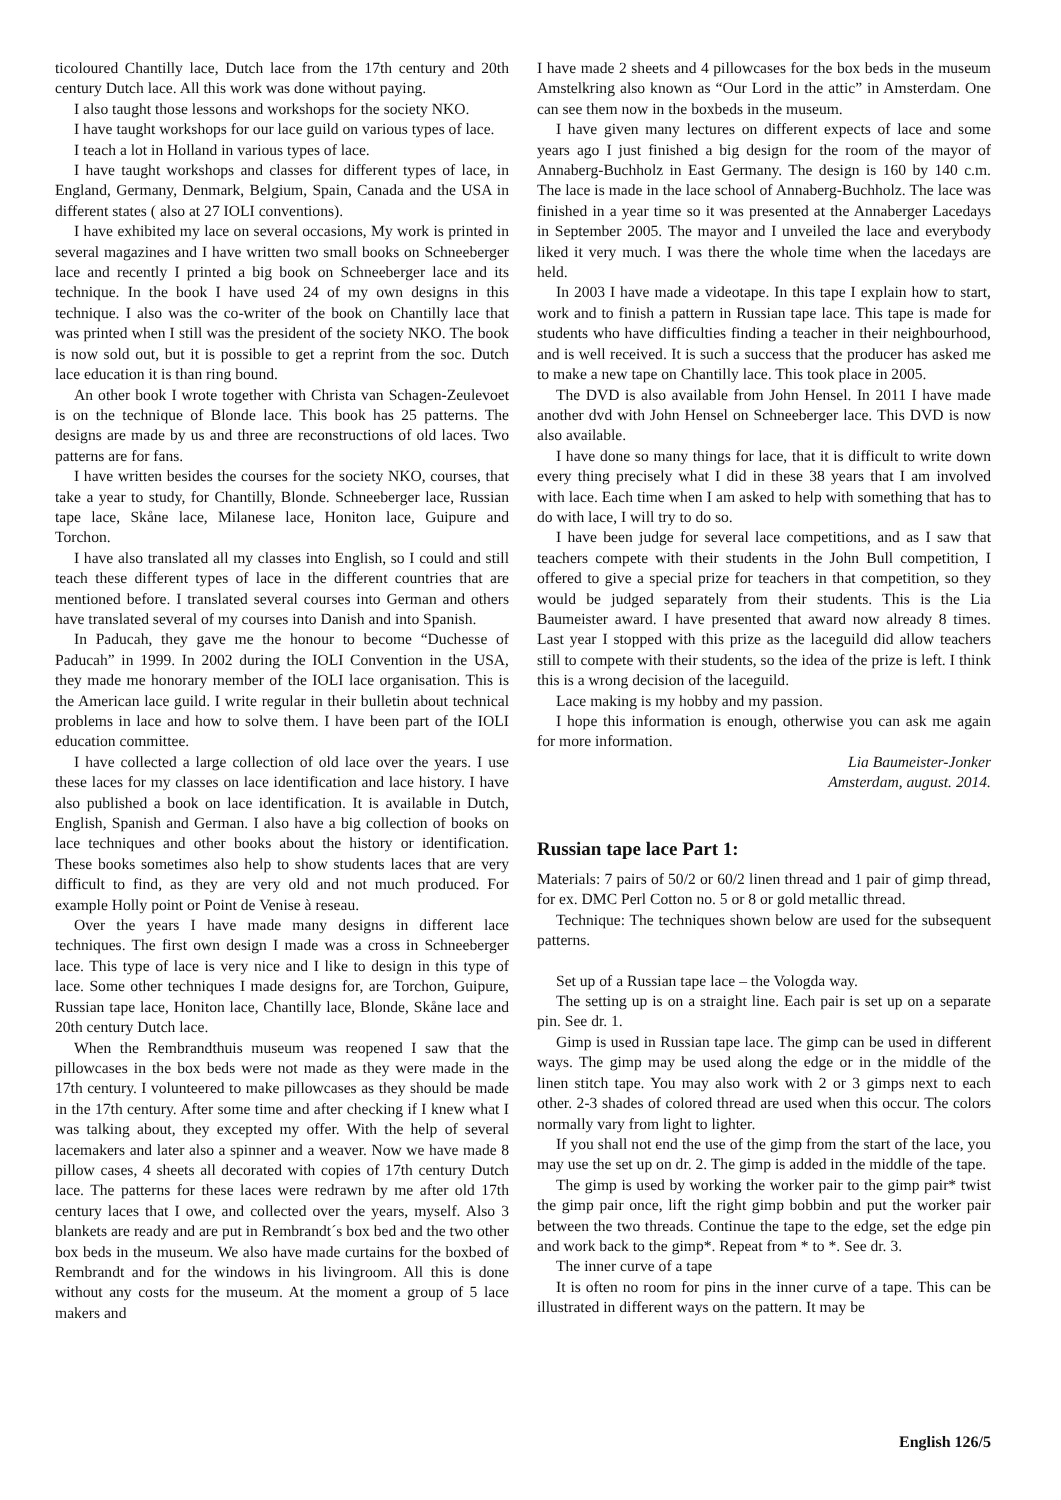ticoloured Chantilly lace, Dutch lace from the 17th century and 20th century Dutch lace. All this work was done without paying.
I also taught those lessons and workshops for the society NKO.
I have taught workshops for our lace guild on various types of lace.
I teach a lot in Holland in various types of lace.
I have taught workshops and classes for different types of lace, in England, Germany, Denmark, Belgium, Spain, Canada and the USA in different states ( also at 27 IOLI conventions).
I have exhibited my lace on several occasions, My work is printed in several magazines and I have written two small books on Schneeberger lace and recently I printed a big book on Schneeberger lace and its technique. In the book I have used 24 of my own designs in this technique. I also was the co-writer of the book on Chantilly lace that was printed when I still was the president of the society NKO. The book is now sold out, but it is possible to get a reprint from the soc. Dutch lace education it is than ring bound.
An other book I wrote together with Christa van Schagen-Zeulevoet is on the technique of Blonde lace. This book has 25 patterns. The designs are made by us and three are reconstructions of old laces. Two patterns are for fans.
I have written besides the courses for the society NKO, courses, that take a year to study, for Chantilly, Blonde. Schneeberger lace, Russian tape lace, Skåne lace, Milanese lace, Honiton lace, Guipure and Torchon.
I have also translated all my classes into English, so I could and still teach these different types of lace in the different countries that are mentioned before. I translated several courses into German and others have translated several of my courses into Danish and into Spanish.
In Paducah, they gave me the honour to become “Duchesse of Paducah” in 1999. In 2002 during the IOLI Convention in the USA, they made me honorary member of the IOLI lace organisation. This is the American lace guild. I write regular in their bulletin about technical problems in lace and how to solve them. I have been part of the IOLI education committee.
I have collected a large collection of old lace over the years. I use these laces for my classes on lace identification and lace history. I have also published a book on lace identification. It is available in Dutch, English, Spanish and German. I also have a big collection of books on lace techniques and other books about the history or identification. These books sometimes also help to show students laces that are very difficult to find, as they are very old and not much produced. For example Holly point or Point de Venise à reseau.
Over the years I have made many designs in different lace techniques. The first own design I made was a cross in Schneeberger lace. This type of lace is very nice and I like to design in this type of lace. Some other techniques I made designs for, are Torchon, Guipure, Russian tape lace, Honiton lace, Chantilly lace, Blonde, Skåne lace and 20th century Dutch lace.
When the Rembrandthuis museum was reopened I saw that the pillowcases in the box beds were not made as they were made in the 17th century. I volunteered to make pillowcases as they should be made in the 17th century. After some time and after checking if I knew what I was talking about, they excepted my offer. With the help of several lacemakers and later also a spinner and a weaver. Now we have made 8 pillow cases, 4 sheets all decorated with copies of 17th century Dutch lace. The patterns for these laces were redrawn by me after old 17th century laces that I owe, and collected over the years, myself. Also 3 blankets are ready and are put in Rembrandt´s box bed and the two other box beds in the museum. We also have made curtains for the boxbed of Rembrandt and for the windows in his livingroom. All this is done without any costs for the museum. At the moment a group of 5 lace makers and
I have made 2 sheets and 4 pillowcases for the box beds in the museum Amstelkring also known as “Our Lord in the attic” in Amsterdam. One can see them now in the boxbeds in the museum.
I have given many lectures on different expects of lace and some years ago I just finished a big design for the room of the mayor of Annaberg-Buchholz in East Germany. The design is 160 by 140 c.m. The lace is made in the lace school of Annaberg-Buchholz. The lace was finished in a year time so it was presented at the Annaberger Lacedays in September 2005. The mayor and I unveiled the lace and everybody liked it very much. I was there the whole time when the lacedays are held.
In 2003 I have made a videotape. In this tape I explain how to start, work and to finish a pattern in Russian tape lace. This tape is made for students who have difficulties finding a teacher in their neighbourhood, and is well received. It is such a success that the producer has asked me to make a new tape on Chantilly lace. This took place in 2005.
The DVD is also available from John Hensel. In 2011 I have made another dvd with John Hensel on Schneeberger lace. This DVD is now also available.
I have done so many things for lace, that it is difficult to write down every thing precisely what I did in these 38 years that I am involved with lace. Each time when I am asked to help with something that has to do with lace, I will try to do so.
I have been judge for several lace competitions, and as I saw that teachers compete with their students in the John Bull competition, I offered to give a special prize for teachers in that competition, so they would be judged separately from their students. This is the Lia Baumeister award. I have presented that award now already 8 times. Last year I stopped with this prize as the laceguild did allow teachers still to compete with their students, so the idea of the prize is left. I think this is a wrong decision of the laceguild.
Lace making is my hobby and my passion.
I hope this information is enough, otherwise you can ask me again for more information.
Lia Baumeister-Jonker
Amsterdam, august. 2014.
Russian tape lace Part 1:
Materials: 7 pairs of 50/2 or 60/2 linen thread and 1 pair of gimp thread, for ex. DMC Perl Cotton no. 5 or 8 or gold metallic thread.
Technique: The techniques shown below are used for the subsequent patterns.
Set up of a Russian tape lace – the Vologda way.
The setting up is on a straight line. Each pair is set up on a separate pin. See dr. 1.
Gimp is used in Russian tape lace. The gimp can be used in different ways. The gimp may be used along the edge or in the middle of the linen stitch tape. You may also work with 2 or 3 gimps next to each other. 2-3 shades of colored thread are used when this occur. The colors normally vary from light to lighter.
If you shall not end the use of the gimp from the start of the lace, you may use the set up on dr. 2. The gimp is added in the middle of the tape.
The gimp is used by working the worker pair to the gimp pair* twist the gimp pair once, lift the right gimp bobbin and put the worker pair between the two threads. Continue the tape to the edge, set the edge pin and work back to the gimp*. Repeat from * to *. See dr. 3.
The inner curve of a tape
It is often no room for pins in the inner curve of a tape. This can be illustrated in different ways on the pattern. It may be
English 126/5